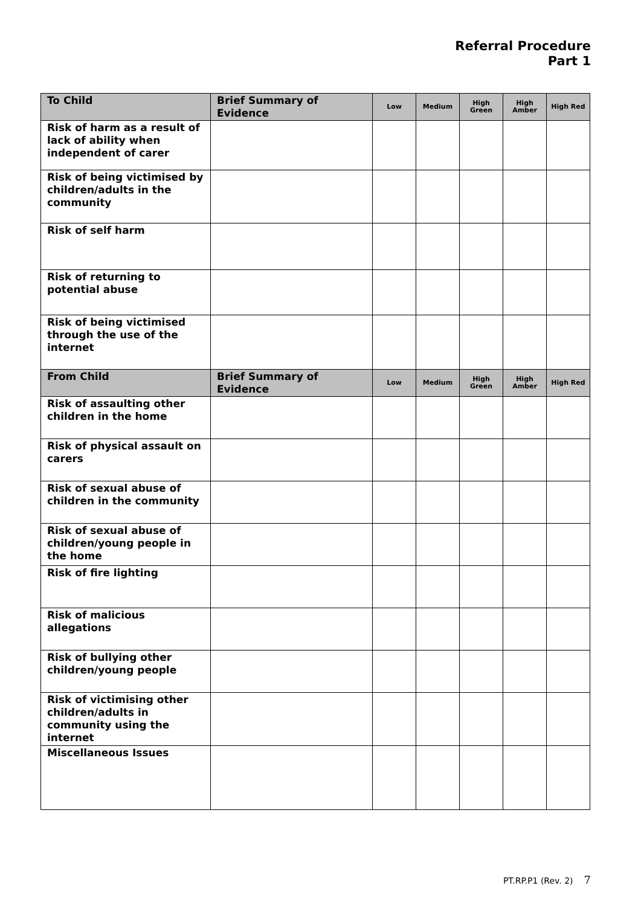Referral Procedure
Part 1
| To Child | Brief Summary of Evidence | Low | Medium | High Green | High Amber | High Red |
| --- | --- | --- | --- | --- | --- | --- |
| Risk of harm as a result of lack of ability when independent of carer | | | | | | |
| Risk of being victimised by children/adults in the community | | | | | | |
| Risk of self harm | | | | | | |
| Risk of returning to potential abuse | | | | | | |
| Risk of being victimised through the use of the internet | | | | | | |
| From Child | Brief Summary of Evidence | Low | Medium | High Green | High Amber | High Red |
| Risk of assaulting other children in the home | | | | | | |
| Risk of physical assault on carers | | | | | | |
| Risk of sexual abuse of children in the community | | | | | | |
| Risk of sexual abuse of children/young people in the home | | | | | | |
| Risk of fire lighting | | | | | | |
| Risk of malicious allegations | | | | | | |
| Risk of bullying other children/young people | | | | | | |
| Risk of victimising other children/adults in community using the internet | | | | | | |
| Miscellaneous Issues | | | | | | |
PT.RP.P1 (Rev. 2) 7